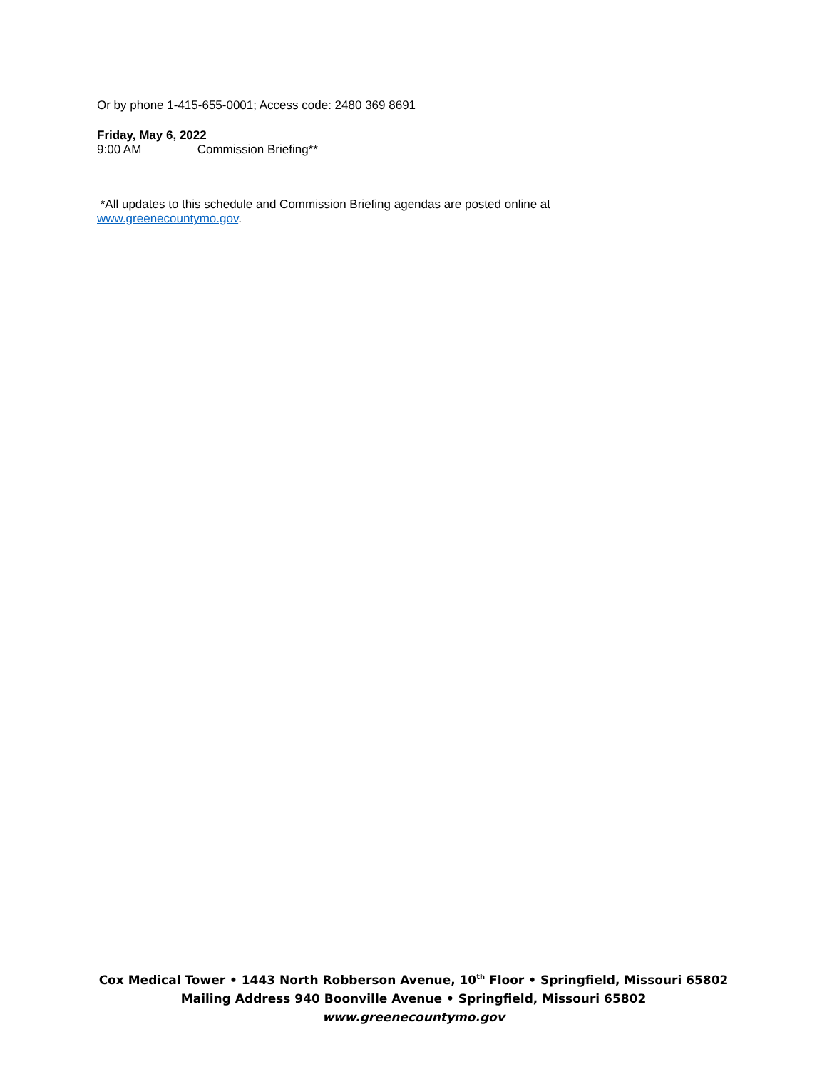Or by phone 1-415-655-0001; Access code: 2480 369 8691
Friday, May 6, 2022
9:00 AM Commission Briefing**
*All updates to this schedule and Commission Briefing agendas are posted online at
www.greenecountymo.gov.
Cox Medical Tower • 1443 North Robberson Avenue, 10<sup>th</sup> Floor • Springfield, Missouri 65802
Mailing Address 940 Boonville Avenue • Springfield, Missouri 65802
www.greenecountymo.gov